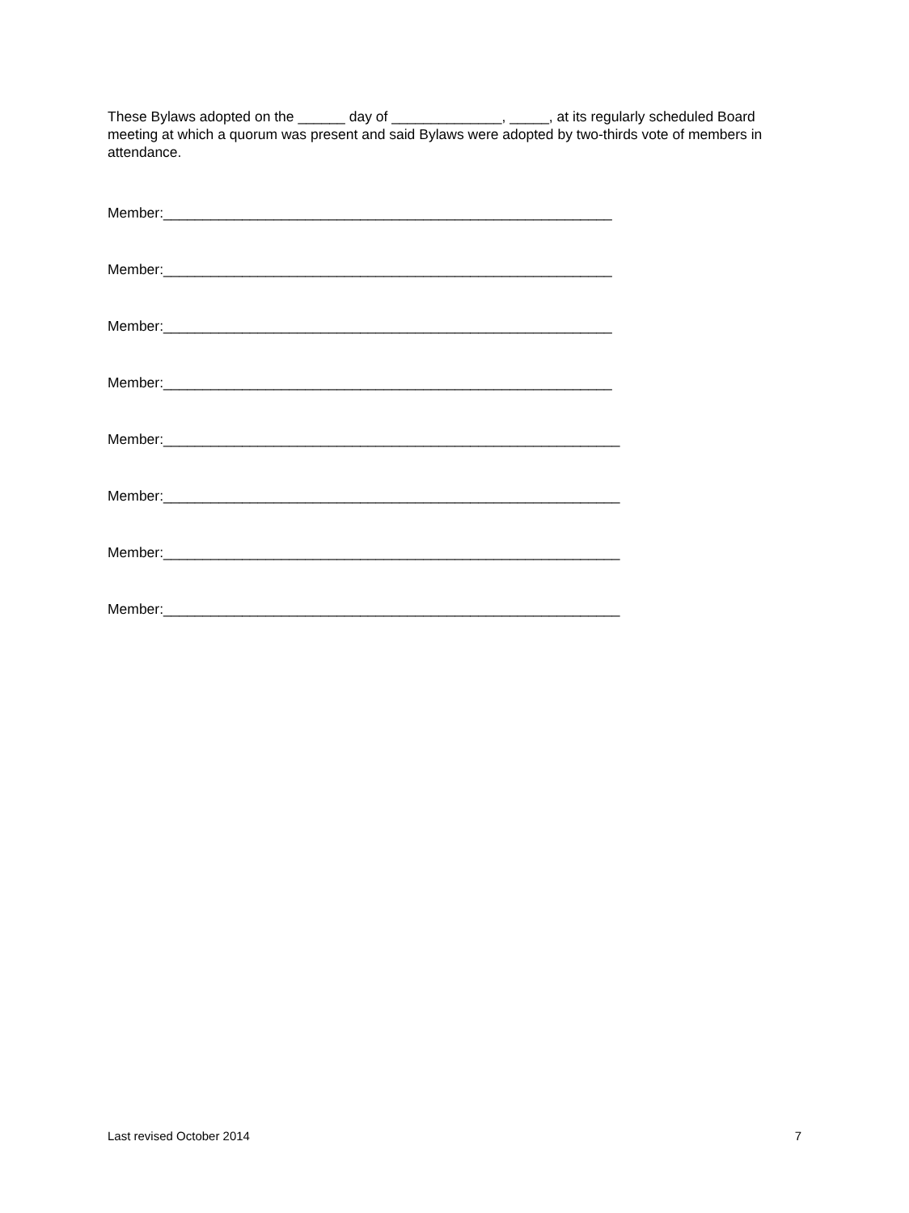These Bylaws adopted on the ______ day of ______________, _____, at its regularly scheduled Board meeting at which a quorum was present and said Bylaws were adopted by two-thirds vote of members in attendance.
Member:_________________________________________________________
Member:_________________________________________________________
Member:_________________________________________________________
Member:_________________________________________________________
Member:__________________________________________________________
Member:__________________________________________________________
Member:__________________________________________________________
Member:__________________________________________________________
Last revised October 2014 7